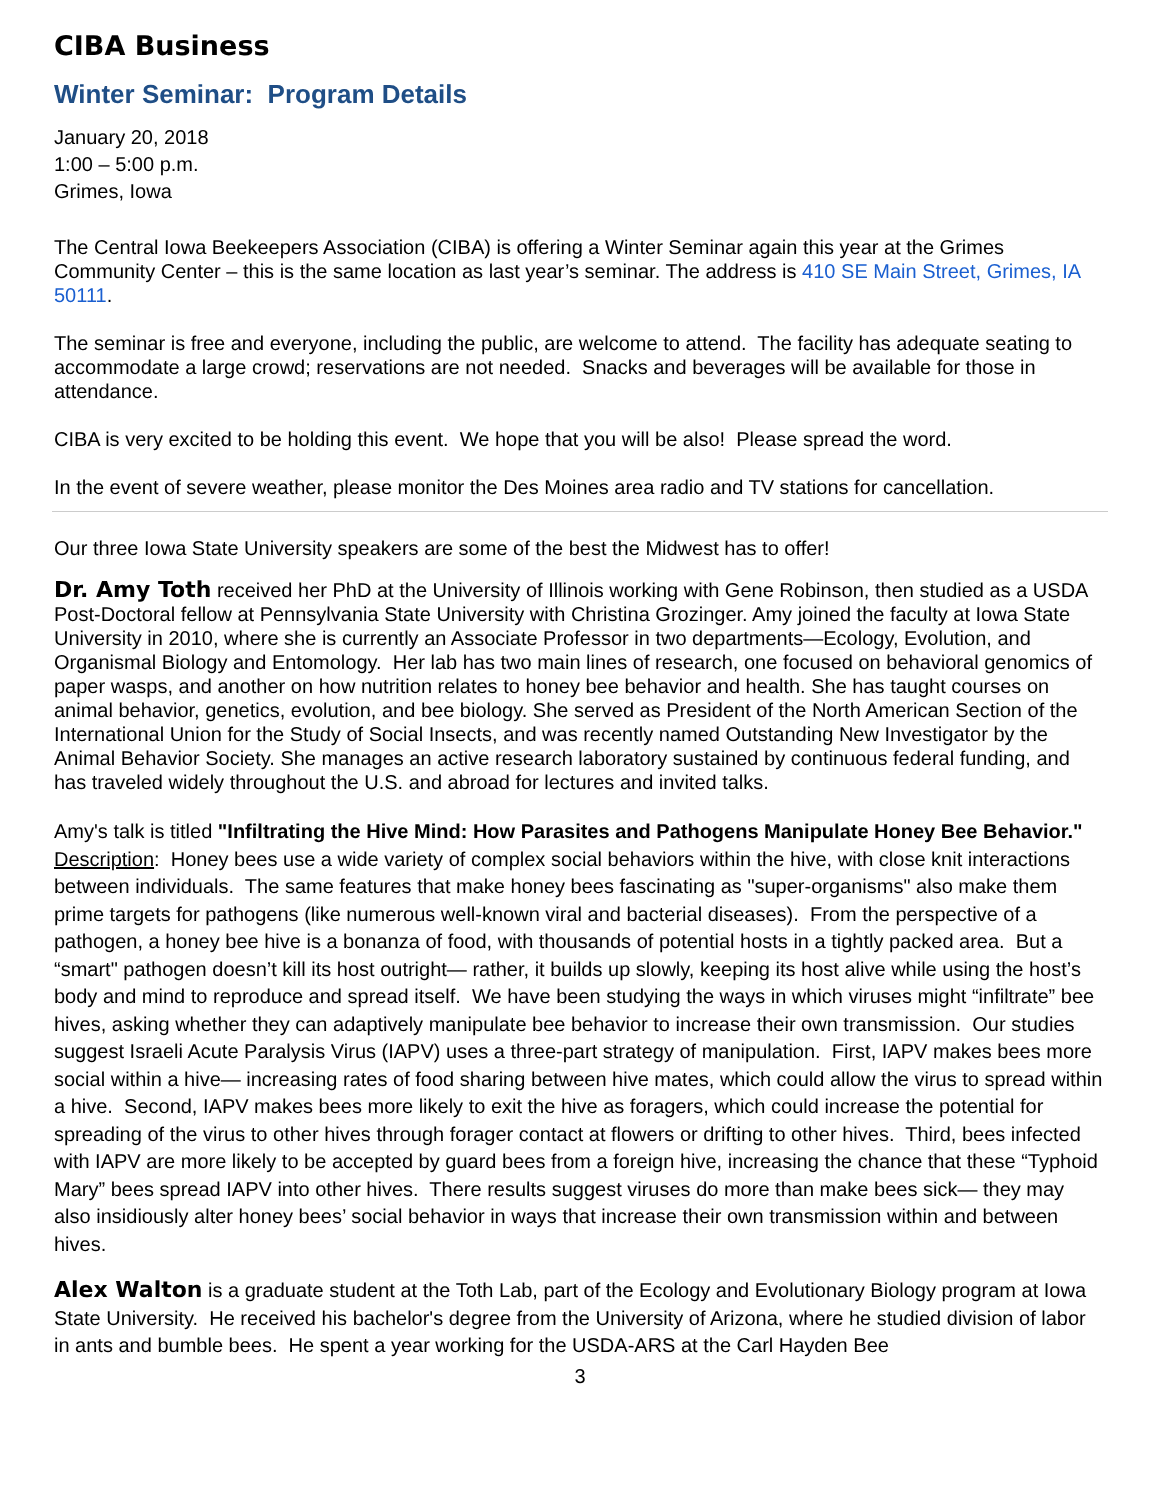CIBA Business
Winter Seminar: Program Details
January 20, 2018
1:00 – 5:00 p.m.
Grimes, Iowa
The Central Iowa Beekeepers Association (CIBA) is offering a Winter Seminar again this year at the Grimes Community Center – this is the same location as last year’s seminar. The address is 410 SE Main Street, Grimes, IA 50111.
The seminar is free and everyone, including the public, are welcome to attend. The facility has adequate seating to accommodate a large crowd; reservations are not needed. Snacks and beverages will be available for those in attendance.
CIBA is very excited to be holding this event. We hope that you will be also! Please spread the word.
In the event of severe weather, please monitor the Des Moines area radio and TV stations for cancellation.
Our three Iowa State University speakers are some of the best the Midwest has to offer!
Dr. Amy Toth received her PhD at the University of Illinois working with Gene Robinson, then studied as a USDA Post-Doctoral fellow at Pennsylvania State University with Christina Grozinger. Amy joined the faculty at Iowa State University in 2010, where she is currently an Associate Professor in two departments—Ecology, Evolution, and Organismal Biology and Entomology. Her lab has two main lines of research, one focused on behavioral genomics of paper wasps, and another on how nutrition relates to honey bee behavior and health. She has taught courses on animal behavior, genetics, evolution, and bee biology. She served as President of the North American Section of the International Union for the Study of Social Insects, and was recently named Outstanding New Investigator by the Animal Behavior Society. She manages an active research laboratory sustained by continuous federal funding, and has traveled widely throughout the U.S. and abroad for lectures and invited talks.
Amy's talk is titled "Infiltrating the Hive Mind: How Parasites and Pathogens Manipulate Honey Bee Behavior."
Description: Honey bees use a wide variety of complex social behaviors within the hive, with close knit interactions between individuals. The same features that make honey bees fascinating as "super-organisms" also make them prime targets for pathogens (like numerous well-known viral and bacterial diseases). From the perspective of a pathogen, a honey bee hive is a bonanza of food, with thousands of potential hosts in a tightly packed area. But a “smart" pathogen doesn’t kill its host outright— rather, it builds up slowly, keeping its host alive while using the host’s body and mind to reproduce and spread itself. We have been studying the ways in which viruses might “infiltrate” bee hives, asking whether they can adaptively manipulate bee behavior to increase their own transmission. Our studies suggest Israeli Acute Paralysis Virus (IAPV) uses a three-part strategy of manipulation. First, IAPV makes bees more social within a hive— increasing rates of food sharing between hive mates, which could allow the virus to spread within a hive. Second, IAPV makes bees more likely to exit the hive as foragers, which could increase the potential for spreading of the virus to other hives through forager contact at flowers or drifting to other hives. Third, bees infected with IAPV are more likely to be accepted by guard bees from a foreign hive, increasing the chance that these “Typhoid Mary” bees spread IAPV into other hives. There results suggest viruses do more than make bees sick— they may also insidiously alter honey bees’ social behavior in ways that increase their own transmission within and between hives.
Alex Walton is a graduate student at the Toth Lab, part of the Ecology and Evolutionary Biology program at Iowa State University. He received his bachelor's degree from the University of Arizona, where he studied division of labor in ants and bumble bees. He spent a year working for the USDA-ARS at the Carl Hayden Bee
3